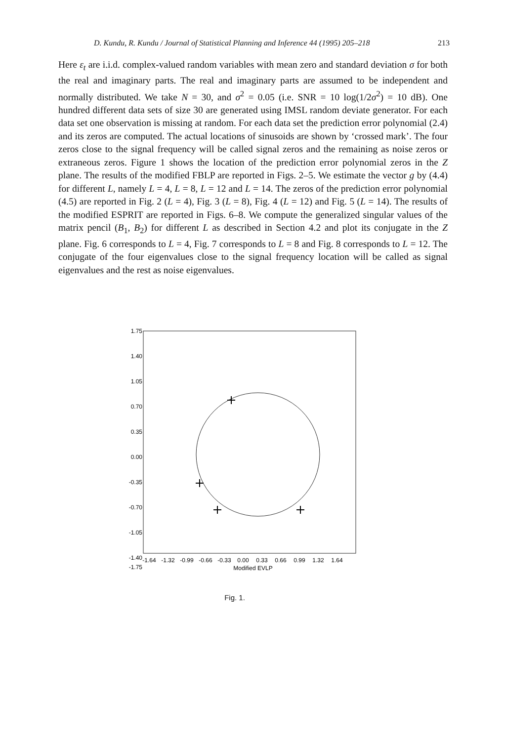D. Kundu, R. Kundu / Journal of Statistical Planning and Inference 44 (1995) 205–218 213
Here ε<sub>t</sub> are i.i.d. complex-valued random variables with mean zero and standard deviation σ for both the real and imaginary parts. The real and imaginary parts are assumed to be independent and normally distributed. We take N = 30, and σ<sup>2</sup> = 0.05 (i.e. SNR = 10 log(1/2σ<sup>2</sup>) = 10 dB). One hundred different data sets of size 30 are generated using IMSL random deviate generator. For each data set one observation is missing at random. For each data set the prediction error polynomial (2.4) and its zeros are computed. The actual locations of sinusoids are shown by ‘crossed mark’. The four zeros close to the signal frequency will be called signal zeros and the remaining as noise zeros or extraneous zeros. Figure 1 shows the location of the prediction error polynomial zeros in the Z plane. The results of the modified FBLP are reported in Figs. 2–5. We estimate the vector g by (4.4) for different L, namely L = 4, L = 8, L = 12 and L = 14. The zeros of the prediction error polynomial (4.5) are reported in Fig. 2 (L = 4), Fig. 3 (L = 8), Fig. 4 (L = 12) and Fig. 5 (L = 14). The results of the modified ESPRIT are reported in Figs. 6–8. We compute the generalized singular values of the matrix pencil (B<sub>1</sub>, B<sub>2</sub>) for different L as described in Section 4.2 and plot its conjugate in the Z plane. Fig. 6 corresponds to L = 4, Fig. 7 corresponds to L = 8 and Fig. 8 corresponds to L = 12. The conjugate of the four eigenvalues close to the signal frequency location will be called as signal eigenvalues and the rest as noise eigenvalues.
1.75
1.40
1.05
0.70
0.35
0.00
-0.35
-0.70
-1.05
-1.40
-1.75
-1.64
-1.32
-0.99
-0.66
-0.33
0.00
0.33
0.66
0.99
1.32
1.64
Modified EVLP
Fig. 1.